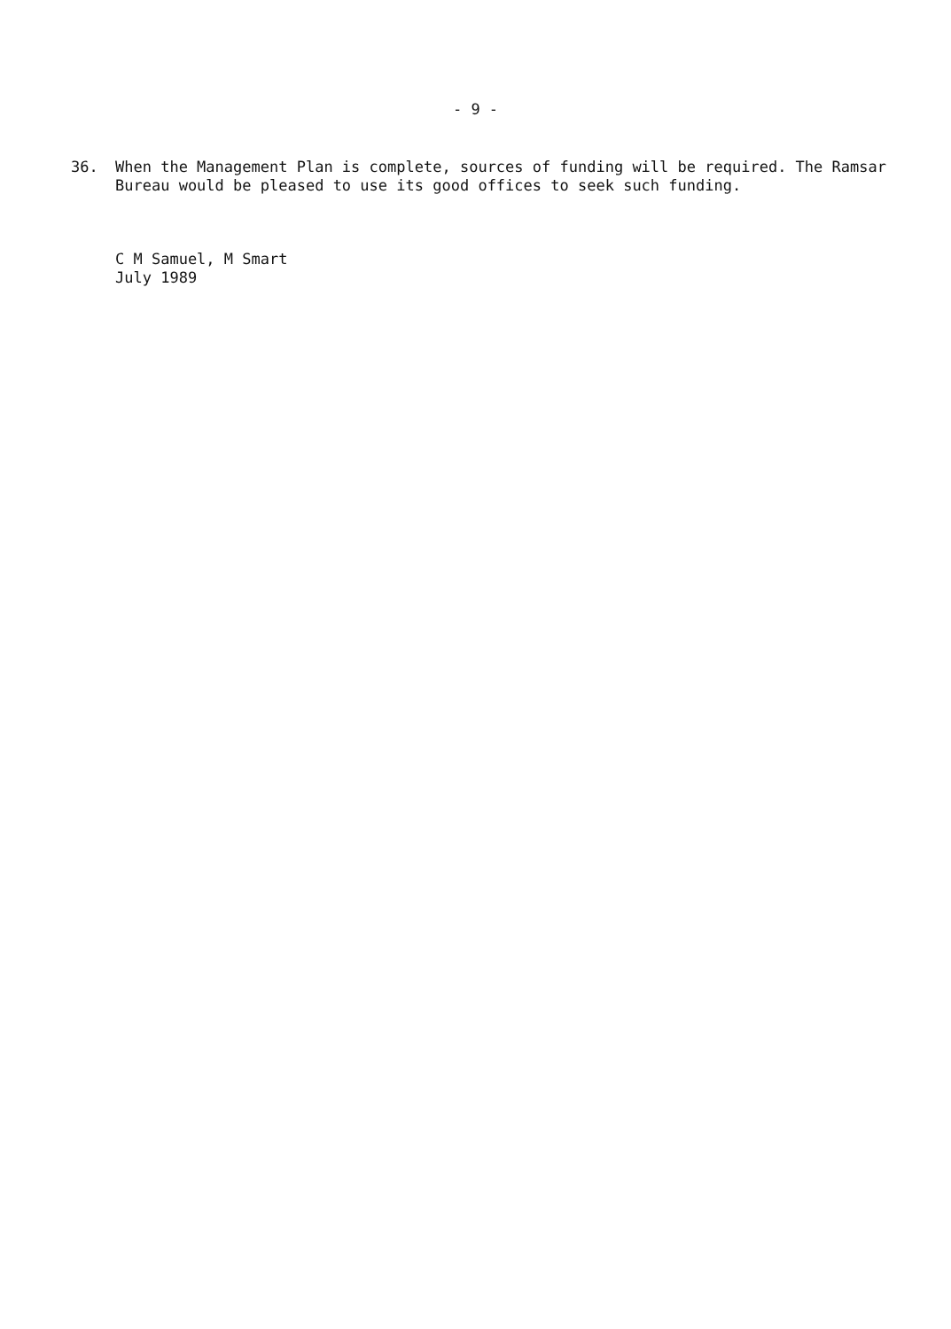- 9 -
36. When the Management Plan is complete, sources of funding will be required. The Ramsar Bureau would be pleased to use its good offices to seek such funding.
C M Samuel, M Smart
July 1989